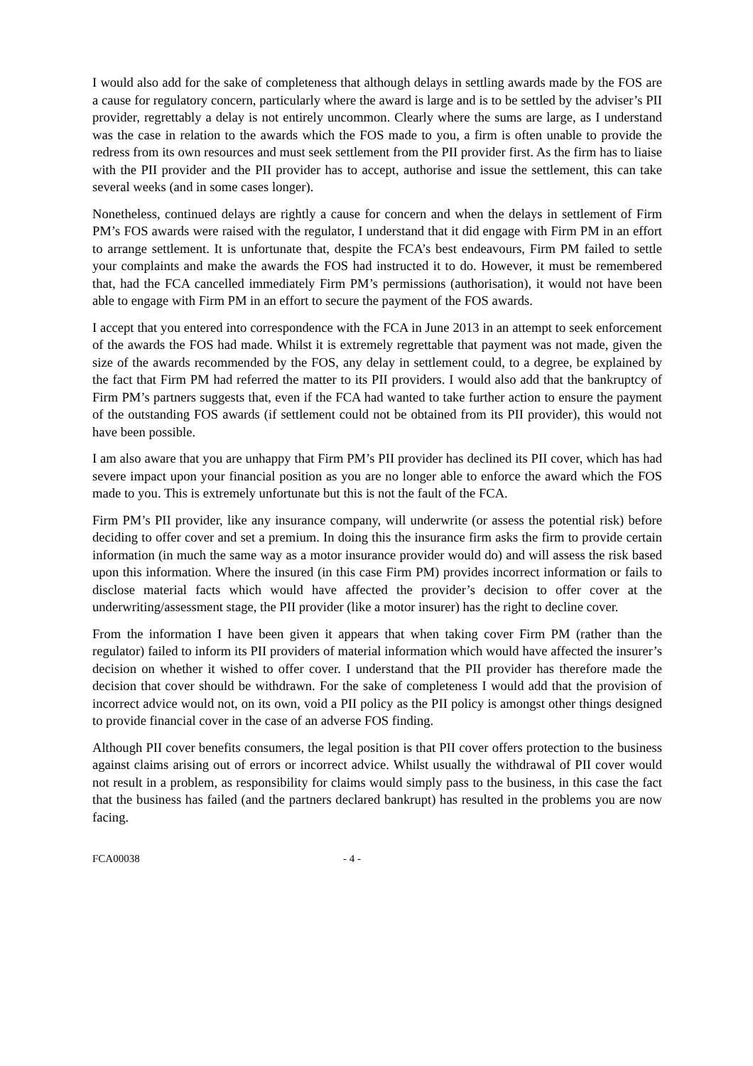I would also add for the sake of completeness that although delays in settling awards made by the FOS are a cause for regulatory concern, particularly where the award is large and is to be settled by the adviser’s PII provider, regrettably a delay is not entirely uncommon. Clearly where the sums are large, as I understand was the case in relation to the awards which the FOS made to you, a firm is often unable to provide the redress from its own resources and must seek settlement from the PII provider first. As the firm has to liaise with the PII provider and the PII provider has to accept, authorise and issue the settlement, this can take several weeks (and in some cases longer).
Nonetheless, continued delays are rightly a cause for concern and when the delays in settlement of Firm PM’s FOS awards were raised with the regulator, I understand that it did engage with Firm PM in an effort to arrange settlement. It is unfortunate that, despite the FCA’s best endeavours, Firm PM failed to settle your complaints and make the awards the FOS had instructed it to do. However, it must be remembered that, had the FCA cancelled immediately Firm PM’s permissions (authorisation), it would not have been able to engage with Firm PM in an effort to secure the payment of the FOS awards.
I accept that you entered into correspondence with the FCA in June 2013 in an attempt to seek enforcement of the awards the FOS had made. Whilst it is extremely regrettable that payment was not made, given the size of the awards recommended by the FOS, any delay in settlement could, to a degree, be explained by the fact that Firm PM had referred the matter to its PII providers. I would also add that the bankruptcy of Firm PM’s partners suggests that, even if the FCA had wanted to take further action to ensure the payment of the outstanding FOS awards (if settlement could not be obtained from its PII provider), this would not have been possible.
I am also aware that you are unhappy that Firm PM’s PII provider has declined its PII cover, which has had severe impact upon your financial position as you are no longer able to enforce the award which the FOS made to you. This is extremely unfortunate but this is not the fault of the FCA.
Firm PM’s PII provider, like any insurance company, will underwrite (or assess the potential risk) before deciding to offer cover and set a premium. In doing this the insurance firm asks the firm to provide certain information (in much the same way as a motor insurance provider would do) and will assess the risk based upon this information. Where the insured (in this case Firm PM) provides incorrect information or fails to disclose material facts which would have affected the provider’s decision to offer cover at the underwriting/assessment stage, the PII provider (like a motor insurer) has the right to decline cover.
From the information I have been given it appears that when taking cover Firm PM (rather than the regulator) failed to inform its PII providers of material information which would have affected the insurer’s decision on whether it wished to offer cover. I understand that the PII provider has therefore made the decision that cover should be withdrawn. For the sake of completeness I would add that the provision of incorrect advice would not, on its own, void a PII policy as the PII policy is amongst other things designed to provide financial cover in the case of an adverse FOS finding.
Although PII cover benefits consumers, the legal position is that PII cover offers protection to the business against claims arising out of errors or incorrect advice. Whilst usually the withdrawal of PII cover would not result in a problem, as responsibility for claims would simply pass to the business, in this case the fact that the business has failed (and the partners declared bankrupt) has resulted in the problems you are now facing.
FCA00038 - 4 -